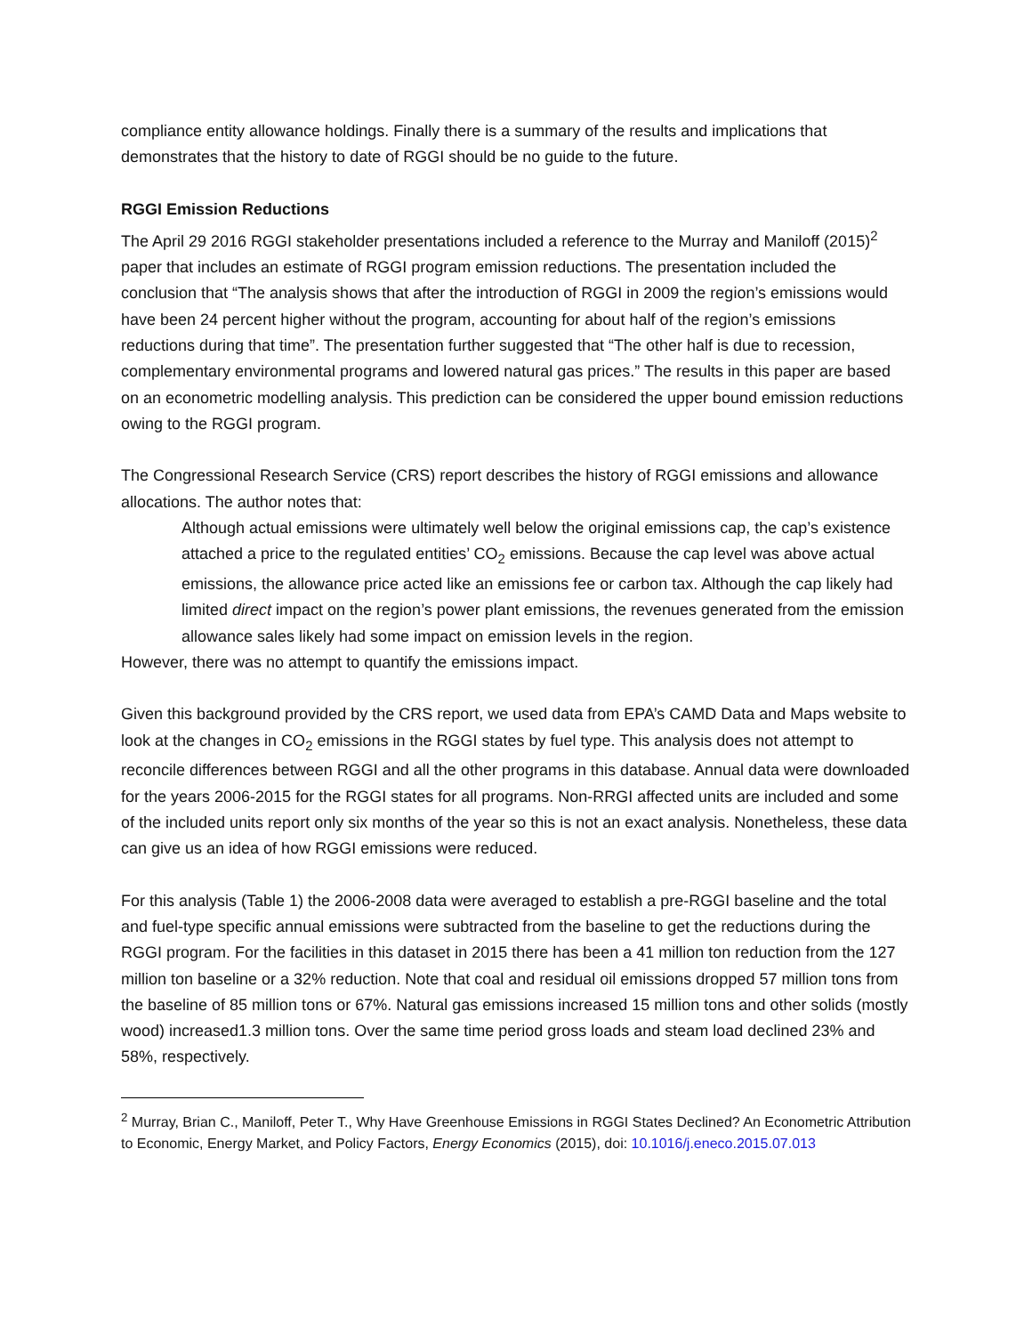compliance entity allowance holdings. Finally there is a summary of the results and implications that demonstrates that the history to date of RGGI should be no guide to the future.
RGGI Emission Reductions
The April 29 2016 RGGI stakeholder presentations included a reference to the Murray and Maniloff (2015)<sup>2</sup> paper that includes an estimate of RGGI program emission reductions. The presentation included the conclusion that “The analysis shows that after the introduction of RGGI in 2009 the region’s emissions would have been 24 percent higher without the program, accounting for about half of the region’s emissions reductions during that time”. The presentation further suggested that “The other half is due to recession, complementary environmental programs and lowered natural gas prices.” The results in this paper are based on an econometric modelling analysis. This prediction can be considered the upper bound emission reductions owing to the RGGI program.
The Congressional Research Service (CRS) report describes the history of RGGI emissions and allowance allocations. The author notes that:
Although actual emissions were ultimately well below the original emissions cap, the cap’s existence attached a price to the regulated entities’ CO<sub>2</sub> emissions. Because the cap level was above actual emissions, the allowance price acted like an emissions fee or carbon tax. Although the cap likely had limited direct impact on the region’s power plant emissions, the revenues generated from the emission allowance sales likely had some impact on emission levels in the region.
However, there was no attempt to quantify the emissions impact.
Given this background provided by the CRS report, we used data from EPA’s CAMD Data and Maps website to look at the changes in CO<sub>2</sub> emissions in the RGGI states by fuel type. This analysis does not attempt to reconcile differences between RGGI and all the other programs in this database. Annual data were downloaded for the years 2006-2015 for the RGGI states for all programs. Non-RRGI affected units are included and some of the included units report only six months of the year so this is not an exact analysis. Nonetheless, these data can give us an idea of how RGGI emissions were reduced.
For this analysis (Table 1) the 2006-2008 data were averaged to establish a pre-RGGI baseline and the total and fuel-type specific annual emissions were subtracted from the baseline to get the reductions during the RGGI program. For the facilities in this dataset in 2015 there has been a 41 million ton reduction from the 127 million ton baseline or a 32% reduction. Note that coal and residual oil emissions dropped 57 million tons from the baseline of 85 million tons or 67%. Natural gas emissions increased 15 million tons and other solids (mostly wood) increased1.3 million tons. Over the same time period gross loads and steam load declined 23% and 58%, respectively.
<sup>2</sup> Murray, Brian C., Maniloff, Peter T., Why Have Greenhouse Emissions in RGGI States Declined? An Econometric Attribution to Economic, Energy Market, and Policy Factors, Energy Economics (2015), doi: 10.1016/j.eneco.2015.07.013